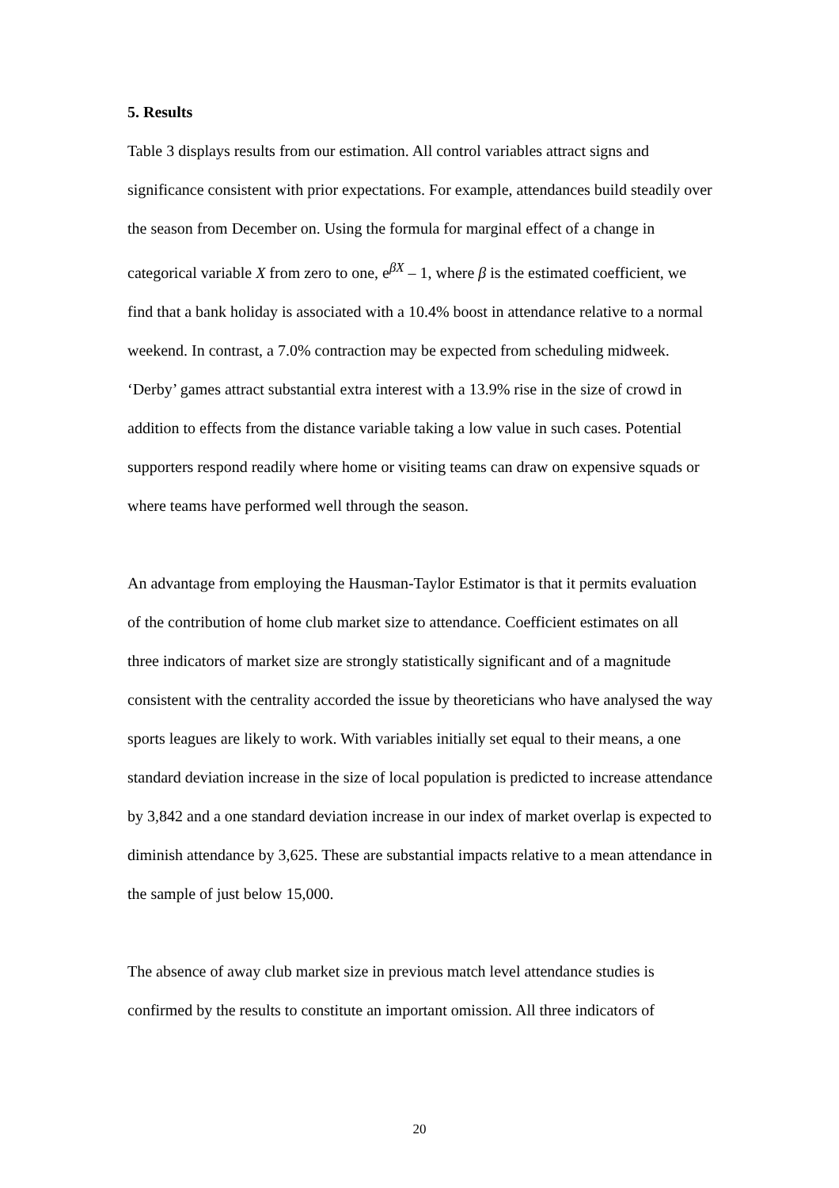5. Results
Table 3 displays results from our estimation. All control variables attract signs and significance consistent with prior expectations. For example, attendances build steadily over the season from December on. Using the formula for marginal effect of a change in categorical variable X from zero to one, e<sup>βX</sup> – 1, where β is the estimated coefficient, we find that a bank holiday is associated with a 10.4% boost in attendance relative to a normal weekend. In contrast, a 7.0% contraction may be expected from scheduling midweek. ‘Derby’ games attract substantial extra interest with a 13.9% rise in the size of crowd in addition to effects from the distance variable taking a low value in such cases. Potential supporters respond readily where home or visiting teams can draw on expensive squads or where teams have performed well through the season.
An advantage from employing the Hausman-Taylor Estimator is that it permits evaluation of the contribution of home club market size to attendance. Coefficient estimates on all three indicators of market size are strongly statistically significant and of a magnitude consistent with the centrality accorded the issue by theoreticians who have analysed the way sports leagues are likely to work. With variables initially set equal to their means, a one standard deviation increase in the size of local population is predicted to increase attendance by 3,842 and a one standard deviation increase in our index of market overlap is expected to diminish attendance by 3,625. These are substantial impacts relative to a mean attendance in the sample of just below 15,000.
The absence of away club market size in previous match level attendance studies is confirmed by the results to constitute an important omission. All three indicators of
20